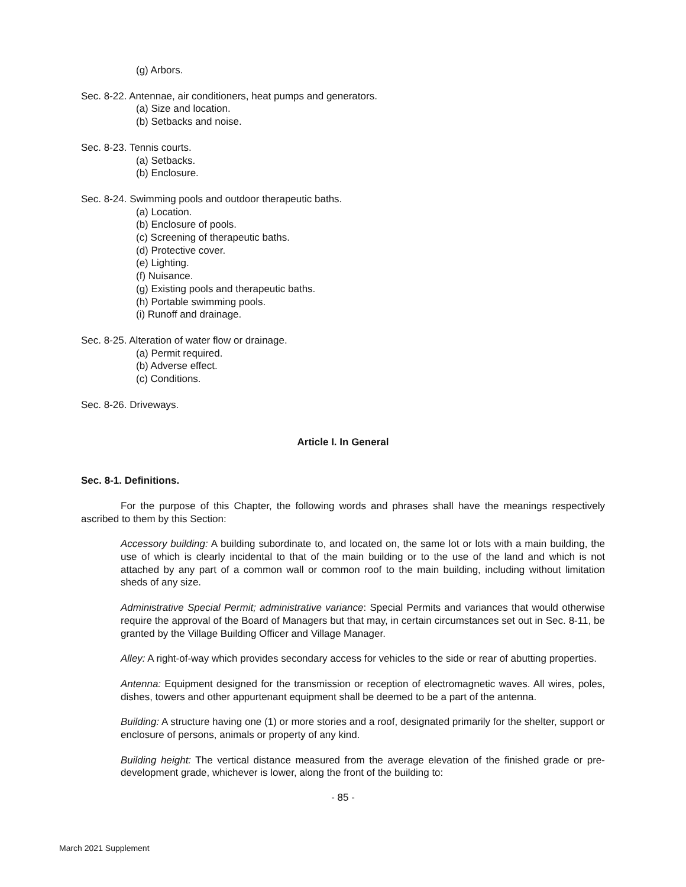(g) Arbors.
Sec. 8-22. Antennae, air conditioners, heat pumps and generators.
(a) Size and location.
(b) Setbacks and noise.
Sec. 8-23. Tennis courts.
(a) Setbacks.
(b) Enclosure.
Sec. 8-24. Swimming pools and outdoor therapeutic baths.
(a) Location.
(b) Enclosure of pools.
(c) Screening of therapeutic baths.
(d) Protective cover.
(e) Lighting.
(f) Nuisance.
(g) Existing pools and therapeutic baths.
(h) Portable swimming pools.
(i) Runoff and drainage.
Sec. 8-25. Alteration of water flow or drainage.
(a) Permit required.
(b) Adverse effect.
(c) Conditions.
Sec. 8-26. Driveways.
Article I. In General
Sec. 8-1. Definitions.
For the purpose of this Chapter, the following words and phrases shall have the meanings respectively ascribed to them by this Section:
Accessory building: A building subordinate to, and located on, the same lot or lots with a main building, the use of which is clearly incidental to that of the main building or to the use of the land and which is not attached by any part of a common wall or common roof to the main building, including without limitation sheds of any size.
Administrative Special Permit; administrative variance: Special Permits and variances that would otherwise require the approval of the Board of Managers but that may, in certain circumstances set out in Sec. 8-11, be granted by the Village Building Officer and Village Manager.
Alley: A right-of-way which provides secondary access for vehicles to the side or rear of abutting properties.
Antenna: Equipment designed for the transmission or reception of electromagnetic waves. All wires, poles, dishes, towers and other appurtenant equipment shall be deemed to be a part of the antenna.
Building: A structure having one (1) or more stories and a roof, designated primarily for the shelter, support or enclosure of persons, animals or property of any kind.
Building height: The vertical distance measured from the average elevation of the finished grade or pre-development grade, whichever is lower, along the front of the building to:
- 85 -
March 2021 Supplement